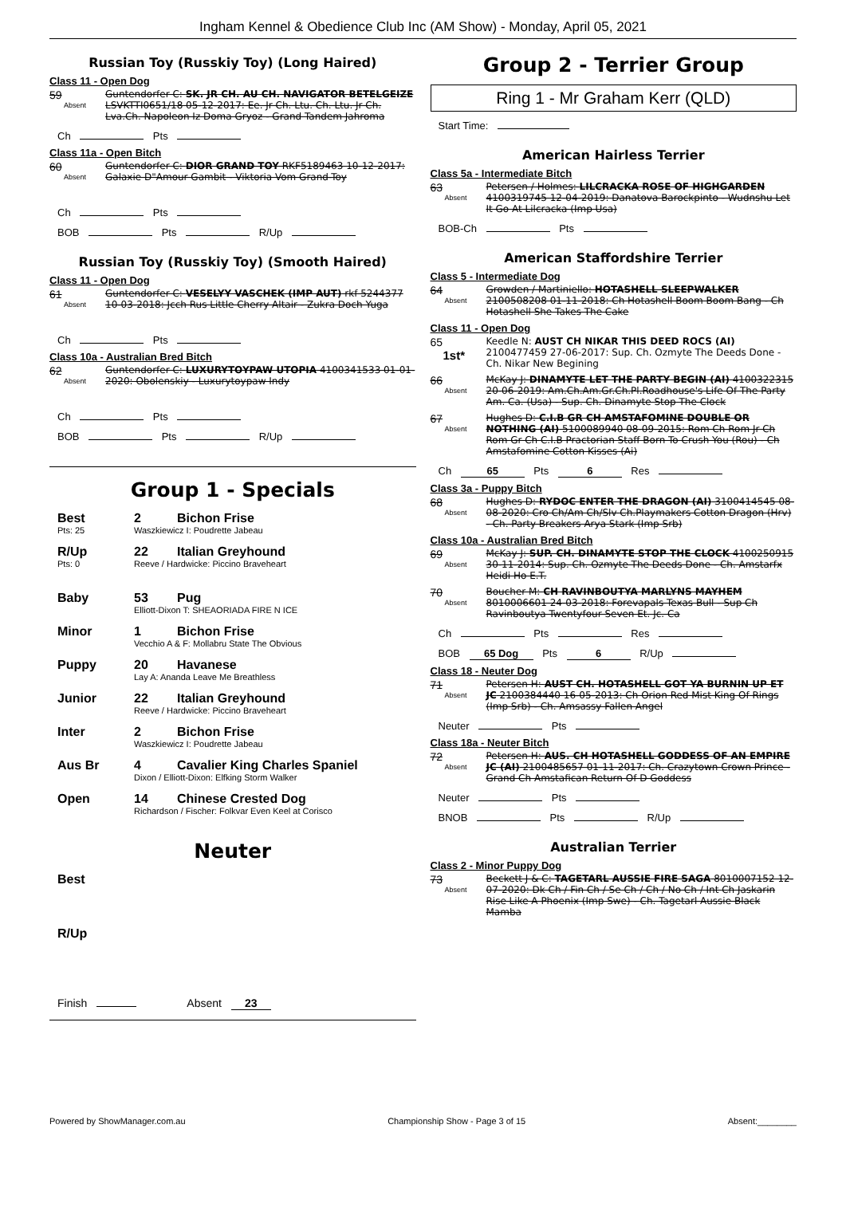Ingham Kennel & Obedience Club Inc (AM Show) - Monday, April 05, 2021
Russian Toy (Russkiy Toy) (Long Haired)
Class 11 - Open Dog
59
Absent
Guntendorfer C: SK. JR CH. AU CH. NAVIGATOR BETELGEIZE LSVKTTI0651/18 05-12-2017: Ee. Jr Ch. Ltu. Ch. Ltu. Jr Ch. Lva.Ch. Napoleon Iz Doma Gryoz - Grand Tandem Jahroma
Ch Pts
Class 11a - Open Bitch
60
Absent
Guntendorfer C: DIOR GRAND TOY RKF5189463 10-12-2017: Galaxie D"Amour Gambit - Viktoria Vom Grand-Toy
Ch Pts
BOB Pts R/Up
Russian Toy (Russkiy Toy) (Smooth Haired)
Class 11 - Open Dog
61
Absent
Guntendorfer C: VESELYY VASCHEK (IMP AUT) rkf 5244377 10-03-2018: Jcch Rus Little Cherry Altair - Zukra Doch Yuga
Ch Pts
Class 10a - Australian Bred Bitch
62
Absent
Guntendorfer C: LUXURYTOYPAW UTOPIA 4100341533 01-01-2020: Obolenskiy - Luxurytoypaw Indy
Ch Pts
BOB Pts R/Up
Group 1 - Specials
Best 2 Bichon Frise
Pts: 25 Waszkiewicz I: Poudrette Jabeau
R/Up 22 Italian Greyhound
Pts: 0 Reeve / Hardwicke: Piccino Braveheart
Baby 53 Pug
Elliott-Dixon T: SHEAORIADA FIRE N ICE
Minor 1 Bichon Frise
Vecchio A & F: Mollabru State The Obvious
Puppy 20 Havanese
Lay A: Ananda Leave Me Breathless
Junior 22 Italian Greyhound
Reeve / Hardwicke: Piccino Braveheart
Inter 2 Bichon Frise
Waszkiewicz I: Poudrette Jabeau
Aus Br 4 Cavalier King Charles Spaniel
Dixon / Elliott-Dixon: Elfking Storm Walker
Open 14 Chinese Crested Dog
Richardson / Fischer: Folkvar Even Keel at Corisco
Neuter
Best
R/Up
Finish Absent 23
Group 2 - Terrier Group
Ring 1 - Mr Graham Kerr (QLD)
Start Time:
American Hairless Terrier
Class 5a - Intermediate Bitch
63
Absent
Petersen / Holmes: LILCRACKA ROSE OF HIGHGARDEN 4100319745 12-04-2019: Danatova Barockpinto - Wudnshu Let It Go At Lilcracka (Imp Usa)
BOB-Ch Pts
American Staffordshire Terrier
Class 5 - Intermediate Dog
64
Absent
Growden / Martiniello: HOTASHELL SLEEPWALKER 2100508208 01-11-2018: Ch Hotashell Boom Boom Bang - Ch Hotashell She Takes The Cake
Class 11 - Open Dog
65
1st*
Keedle N: AUST CH NIKAR THIS DEED ROCS (AI) 2100477459 27-06-2017: Sup. Ch. Ozmyte The Deeds Done - Ch. Nikar New Begining
66
Absent
McKay J: DINAMYTE LET THE PARTY BEGIN (AI) 4100322315 20-06-2019: Am.Ch.Am.Gr.Ch.Pl.Roadhouse's Life Of The Party Am. Ca. (Usa) - Sup. Ch. Dinamyte Stop The Clock
67
Absent
Hughes D: C.I.B GR CH AMSTAFOMINE DOUBLE OR NOTHING (AI) 5100089940 08-09-2015: Rom Ch Rom Jr Ch Rom Gr Ch C.I.B Practorian Staff Born To Crush You (Rou) - Ch Amstafomine Cotton Kisses (Ai)
Ch 65 Pts 6 Res
Class 3a - Puppy Bitch
68
Absent
Hughes D: RYDOC ENTER THE DRAGON (AI) 3100414545 08-08-2020: Cro Ch/Am Ch/Slv Ch.Playmakers Cotton Dragon (Hrv) - Ch. Party Breakers Arya Stark (Imp Srb)
Class 10a - Australian Bred Bitch
69
Absent
McKay J: SUP. CH. DINAMYTE STOP THE CLOCK 4100250915 30-11-2014: Sup. Ch. Ozmyte The Deeds Done - Ch. Amstarfx Heidi Ho E.T.
70
Absent
Boucher M: CH RAVINBOUTYA MARLYNS MAYHEM 8010006601 24-03-2018: Forevapals Texas Bull - Sup Ch Ravinboutya Twentyfour Seven Et. Jc. Ca
Ch Pts Res
BOB 65 Dog Pts 6 R/Up
Class 18 - Neuter Dog
71
Absent
Petersen H: AUST CH. HOTASHELL GOT YA BURNIN UP ET JC 2100384440 16-05-2013: Ch Orion Red Mist King Of Rings (Imp Srb) - Ch. Amsassy Fallen Angel
Neuter Pts
Class 18a - Neuter Bitch
72
Absent
Petersen H: AUS. CH HOTASHELL GODDESS OF AN EMPIRE JC (AI) 2100485657 01-11-2017: Ch. Crazytown Crown Prince - Grand Ch Amstafican Return Of D Goddess
Neuter Pts
BNOB Pts R/Up
Australian Terrier
Class 2 - Minor Puppy Dog
73
Absent
Beckett J & C: TAGETARL AUSSIE FIRE SAGA 8010007152 12-07-2020: Dk Ch / Fin Ch / Se Ch / Ch / No Ch / Int Ch Jaskarin Rise Like A Phoenix (Imp Swe) - Ch. Tagetarl Aussie Black Mamba
Powered by ShowManager.com.au Championship Show - Page 3 of 15 Absent:________